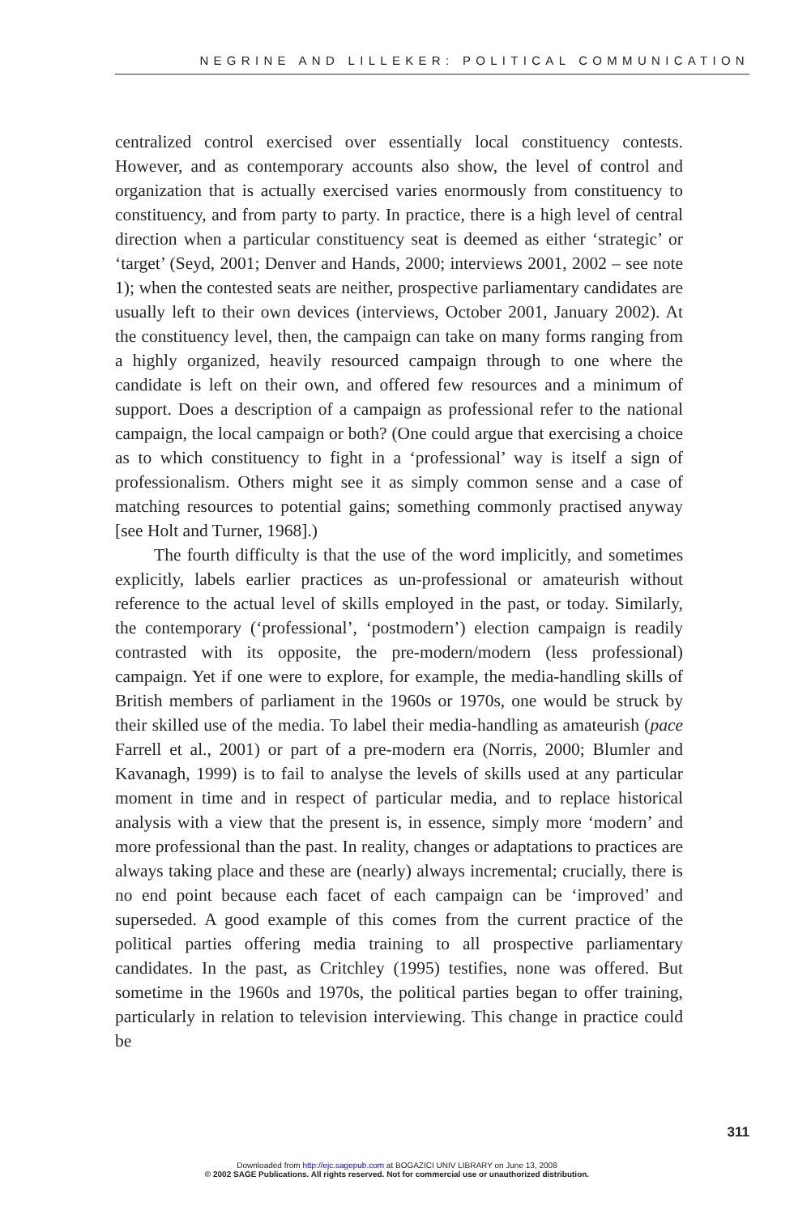NEGRINE AND LILLEKER: POLITICAL COMMUNICATION
centralized control exercised over essentially local constituency contests. However, and as contemporary accounts also show, the level of control and organization that is actually exercised varies enormously from constituency to constituency, and from party to party. In practice, there is a high level of central direction when a particular constituency seat is deemed as either ‘strategic’ or ‘target’ (Seyd, 2001; Denver and Hands, 2000; interviews 2001, 2002 – see note 1); when the contested seats are neither, prospective parliamentary candidates are usually left to their own devices (interviews, October 2001, January 2002). At the constituency level, then, the campaign can take on many forms ranging from a highly organized, heavily resourced campaign through to one where the candidate is left on their own, and offered few resources and a minimum of support. Does a description of a campaign as professional refer to the national campaign, the local campaign or both? (One could argue that exercising a choice as to which constituency to fight in a ‘professional’ way is itself a sign of professionalism. Others might see it as simply common sense and a case of matching resources to potential gains; something commonly practised anyway [see Holt and Turner, 1968].)
The fourth difficulty is that the use of the word implicitly, and sometimes explicitly, labels earlier practices as un-professional or amateurish without reference to the actual level of skills employed in the past, or today. Similarly, the contemporary (‘professional’, ‘postmodern’) election campaign is readily contrasted with its opposite, the pre-modern/modern (less professional) campaign. Yet if one were to explore, for example, the media-handling skills of British members of parliament in the 1960s or 1970s, one would be struck by their skilled use of the media. To label their media-handling as amateurish (pace Farrell et al., 2001) or part of a pre-modern era (Norris, 2000; Blumler and Kavanagh, 1999) is to fail to analyse the levels of skills used at any particular moment in time and in respect of particular media, and to replace historical analysis with a view that the present is, in essence, simply more ‘modern’ and more professional than the past. In reality, changes or adaptations to practices are always taking place and these are (nearly) always incremental; crucially, there is no end point because each facet of each campaign can be ‘improved’ and superseded. A good example of this comes from the current practice of the political parties offering media training to all prospective parliamentary candidates. In the past, as Critchley (1995) testifies, none was offered. But sometime in the 1960s and 1970s, the political parties began to offer training, particularly in relation to television interviewing. This change in practice could be
311
Downloaded from http://ejc.sagepub.com at BOGAZICI UNIV LIBRARY on June 13, 2008
© 2002 SAGE Publications. All rights reserved. Not for commercial use or unauthorized distribution.